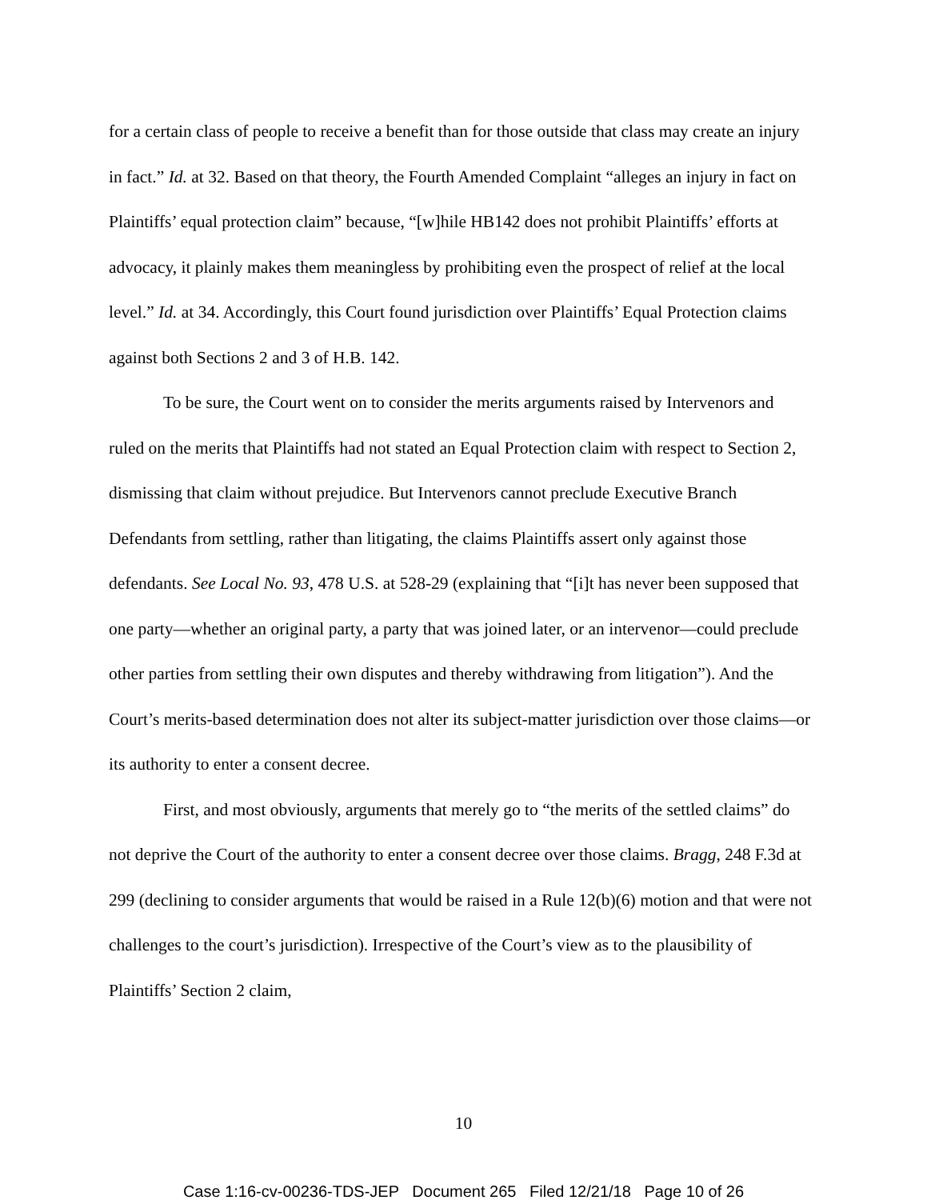for a certain class of people to receive a benefit than for those outside that class may create an injury in fact.” Id. at 32. Based on that theory, the Fourth Amended Complaint “alleges an injury in fact on Plaintiffs’ equal protection claim” because, “[w]hile HB142 does not prohibit Plaintiffs’ efforts at advocacy, it plainly makes them meaningless by prohibiting even the prospect of relief at the local level.” Id. at 34. Accordingly, this Court found jurisdiction over Plaintiffs’ Equal Protection claims against both Sections 2 and 3 of H.B. 142.
To be sure, the Court went on to consider the merits arguments raised by Intervenors and ruled on the merits that Plaintiffs had not stated an Equal Protection claim with respect to Section 2, dismissing that claim without prejudice. But Intervenors cannot preclude Executive Branch Defendants from settling, rather than litigating, the claims Plaintiffs assert only against those defendants. See Local No. 93, 478 U.S. at 528-29 (explaining that “[i]t has never been supposed that one party—whether an original party, a party that was joined later, or an intervenor—could preclude other parties from settling their own disputes and thereby withdrawing from litigation”). And the Court’s merits-based determination does not alter its subject-matter jurisdiction over those claims—or its authority to enter a consent decree.
First, and most obviously, arguments that merely go to “the merits of the settled claims” do not deprive the Court of the authority to enter a consent decree over those claims. Bragg, 248 F.3d at 299 (declining to consider arguments that would be raised in a Rule 12(b)(6) motion and that were not challenges to the court’s jurisdiction). Irrespective of the Court’s view as to the plausibility of Plaintiffs’ Section 2 claim,
10
Case 1:16-cv-00236-TDS-JEP Document 265 Filed 12/21/18 Page 10 of 26